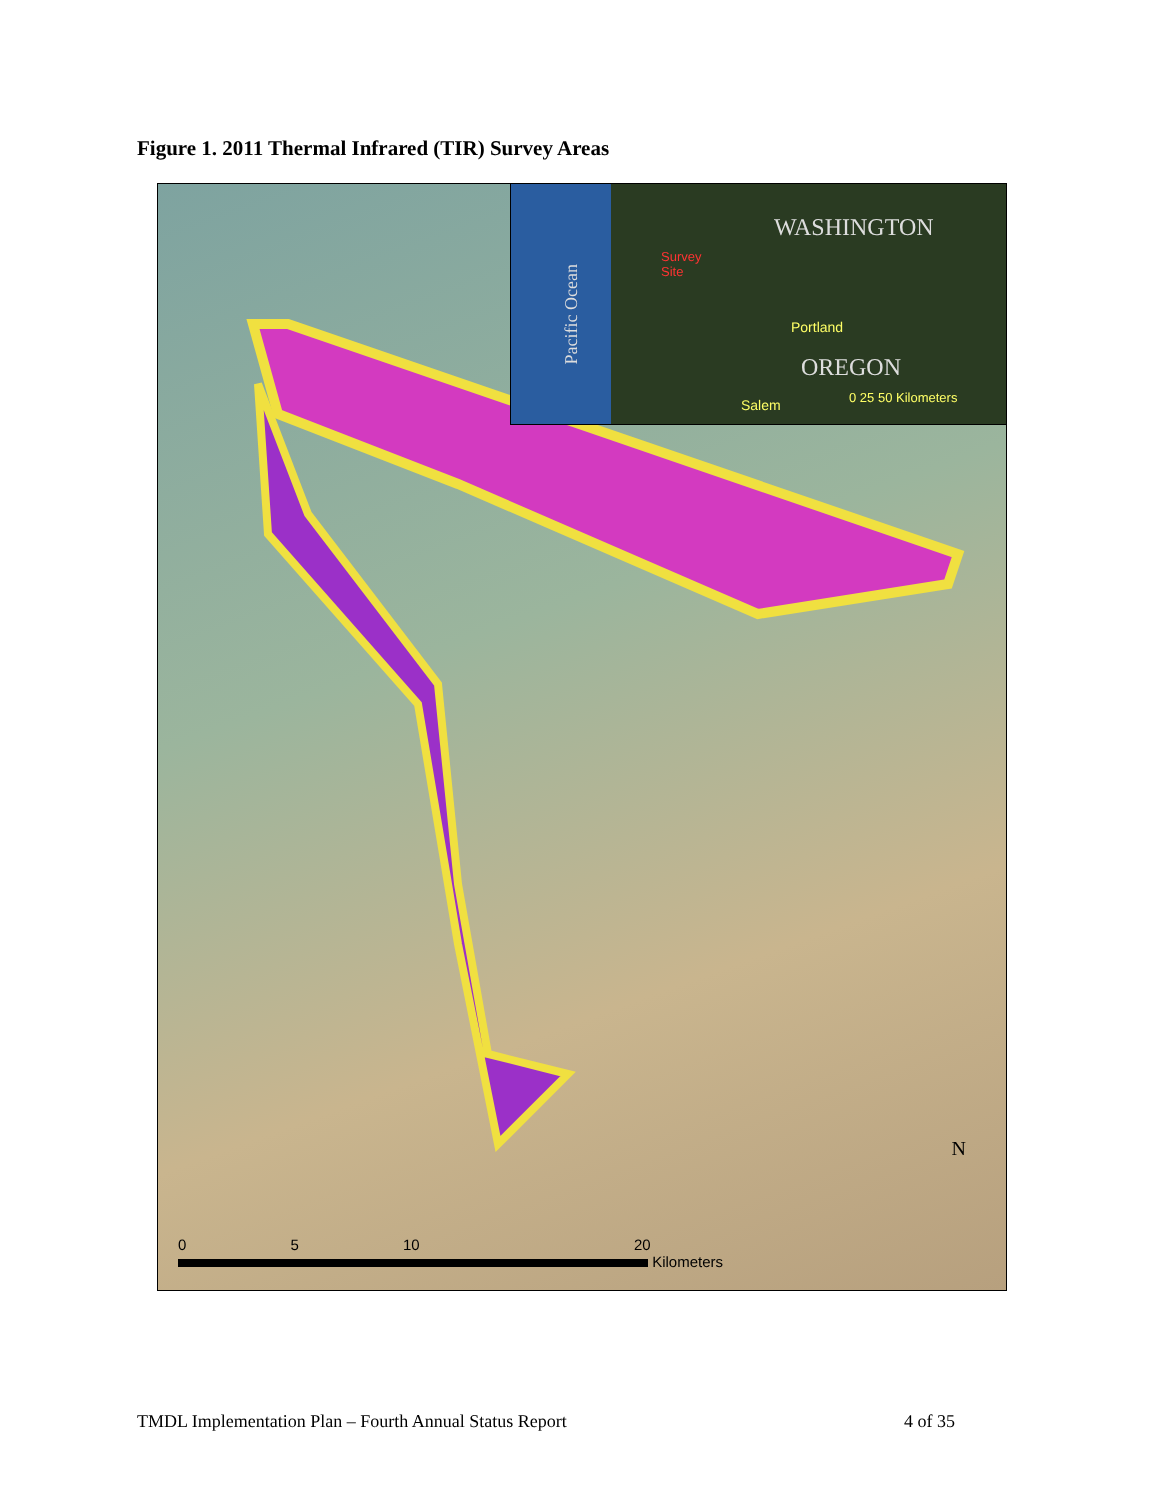Figure 1. 2011 Thermal Infrared (TIR) Survey Areas
Pacific Ocean
WASHINGTON
Survey
Site
Portland
OREGON
Salem 0 25 50 Kilometers
N
0 5 10 20
Kilometers
TMDL Implementation Plan – Fourth Annual Status Report 4 of 35